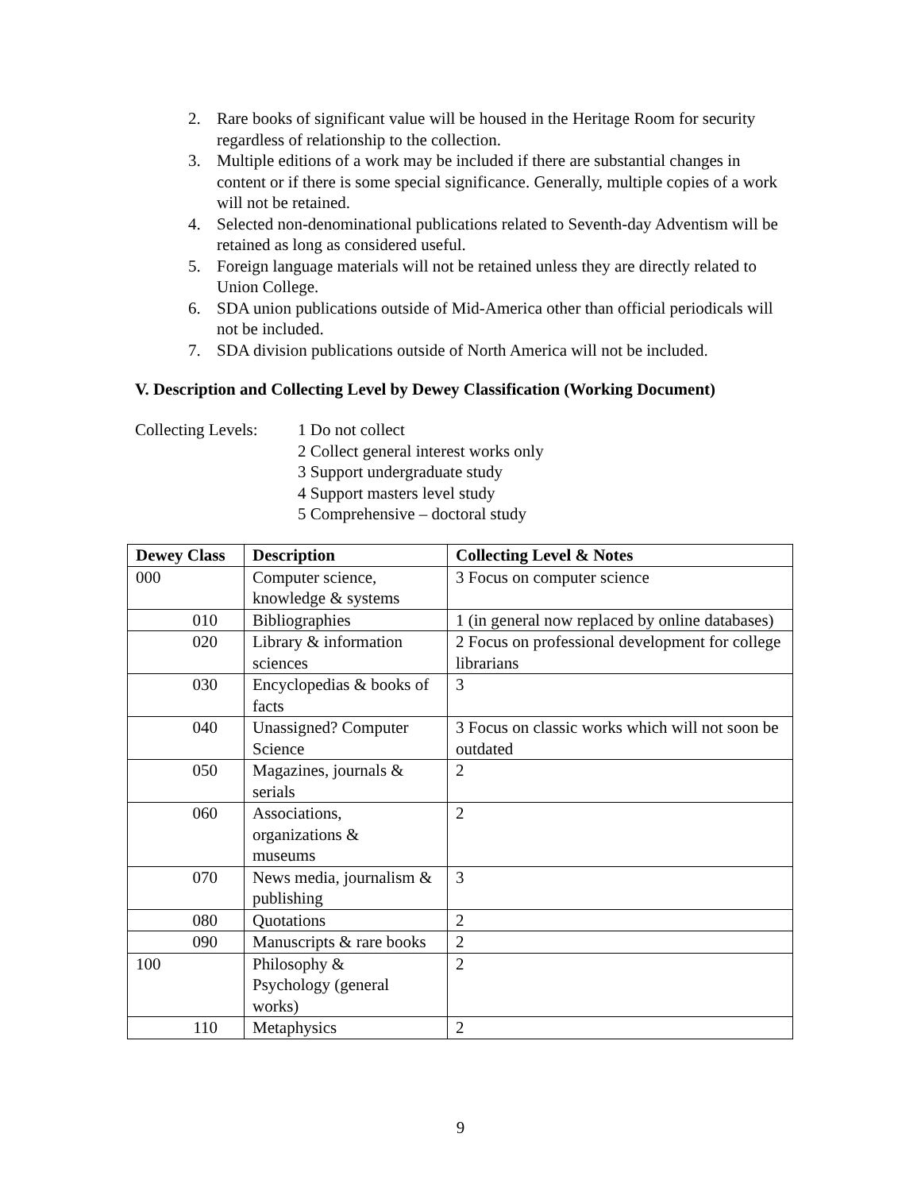2. Rare books of significant value will be housed in the Heritage Room for security regardless of relationship to the collection.
3. Multiple editions of a work may be included if there are substantial changes in content or if there is some special significance. Generally, multiple copies of a work will not be retained.
4. Selected non-denominational publications related to Seventh-day Adventism will be retained as long as considered useful.
5. Foreign language materials will not be retained unless they are directly related to Union College.
6. SDA union publications outside of Mid-America other than official periodicals will not be included.
7. SDA division publications outside of North America will not be included.
V. Description and Collecting Level by Dewey Classification (Working Document)
Collecting Levels:
1 Do not collect
2 Collect general interest works only
3 Support undergraduate study
4 Support masters level study
5 Comprehensive – doctoral study
| Dewey Class | Description | Collecting Level & Notes |
| --- | --- | --- |
| 000 | Computer science, knowledge & systems | 3 Focus on computer science |
| 010 | Bibliographies | 1 (in general now replaced by online databases) |
| 020 | Library & information sciences | 2 Focus on professional development for college librarians |
| 030 | Encyclopedias & books of facts | 3 |
| 040 | Unassigned? Computer Science | 3 Focus on classic works which will not soon be outdated |
| 050 | Magazines, journals & serials | 2 |
| 060 | Associations, organizations & museums | 2 |
| 070 | News media, journalism & publishing | 3 |
| 080 | Quotations | 2 |
| 090 | Manuscripts & rare books | 2 |
| 100 | Philosophy & Psychology (general works) | 2 |
| 110 | Metaphysics | 2 |
9